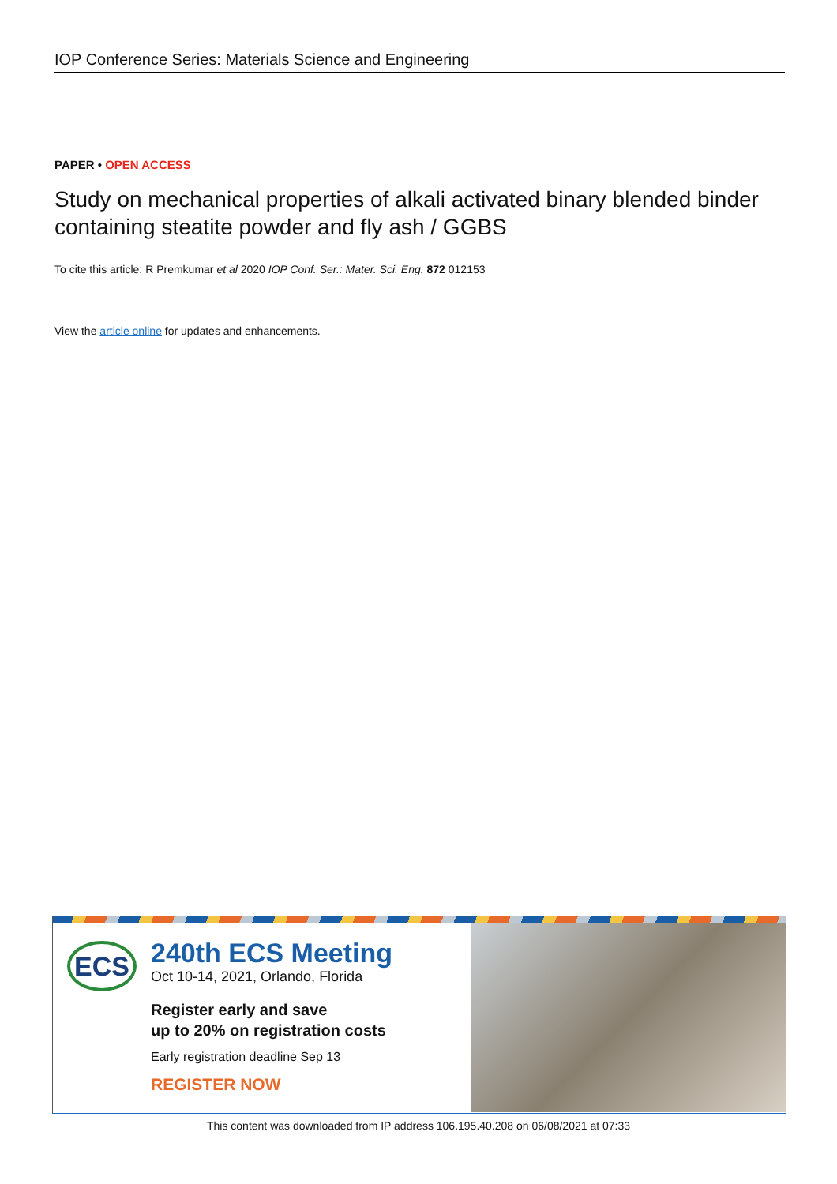IOP Conference Series: Materials Science and Engineering
PAPER • OPEN ACCESS
Study on mechanical properties of alkali activated binary blended binder containing steatite powder and fly ash / GGBS
To cite this article: R Premkumar et al 2020 IOP Conf. Ser.: Mater. Sci. Eng. 872 012153
View the article online for updates and enhancements.
ECS
240th ECS Meeting
Oct 10-14, 2021, Orlando, Florida
Register early and save
up to 20% on registration costs
Early registration deadline Sep 13
REGISTER NOW
This content was downloaded from IP address 106.195.40.208 on 06/08/2021 at 07:33